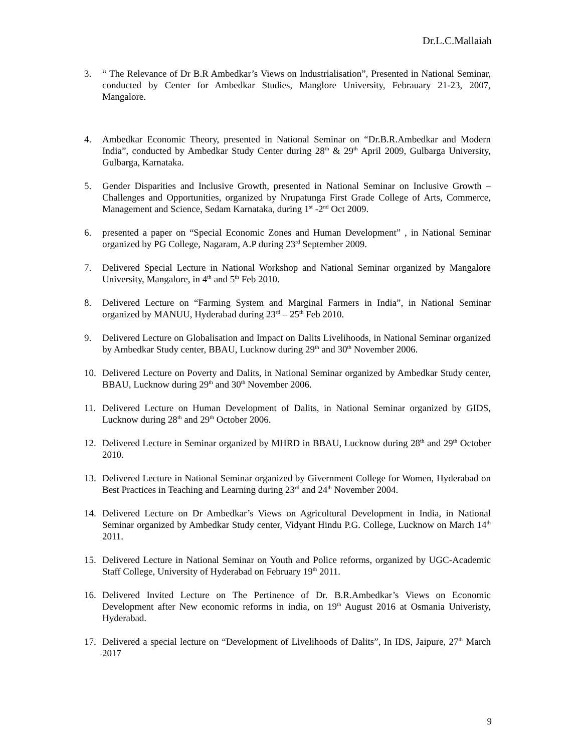Dr.L.C.Mallaiah
3. “ The Relevance of Dr B.R Ambedkar’s Views on Industrialisation”, Presented in National Seminar, conducted by Center for Ambedkar Studies, Manglore University, Febrauary 21-23, 2007, Mangalore.
4. Ambedkar Economic Theory, presented in National Seminar on “Dr.B.R.Ambedkar and Modern India”, conducted by Ambedkar Study Center during 28<sup>th</sup> & 29<sup>th</sup> April 2009, Gulbarga University, Gulbarga, Karnataka.
5. Gender Disparities and Inclusive Growth, presented in National Seminar on Inclusive Growth – Challenges and Opportunities, organized by Nrupatunga First Grade College of Arts, Commerce, Management and Science, Sedam Karnataka, during 1<sup>st</sup> -2<sup>nd</sup> Oct 2009.
6. presented a paper on “Special Economic Zones and Human Development” , in National Seminar organized by PG College, Nagaram, A.P during 23<sup>rd</sup> September 2009.
7. Delivered Special Lecture in National Workshop and National Seminar organized by Mangalore University, Mangalore, in 4<sup>th</sup> and 5<sup>th</sup> Feb 2010.
8. Delivered Lecture on “Farming System and Marginal Farmers in India”, in National Seminar organized by MANUU, Hyderabad during 23<sup>rd</sup> – 25<sup>th</sup> Feb 2010.
9. Delivered Lecture on Globalisation and Impact on Dalits Livelihoods, in National Seminar organized by Ambedkar Study center, BBAU, Lucknow during 29<sup>th</sup> and 30<sup>th</sup> November 2006.
10. Delivered Lecture on Poverty and Dalits, in National Seminar organized by Ambedkar Study center, BBAU, Lucknow during 29<sup>th</sup> and 30<sup>th</sup> November 2006.
11. Delivered Lecture on Human Development of Dalits, in National Seminar organized by GIDS, Lucknow during 28<sup>th</sup> and 29<sup>th</sup> October 2006.
12. Delivered Lecture in Seminar organized by MHRD in BBAU, Lucknow during 28<sup>th</sup> and 29<sup>th</sup> October 2010.
13. Delivered Lecture in National Seminar organized by Givernment College for Women, Hyderabad on Best Practices in Teaching and Learning during 23<sup>rd</sup> and 24<sup>th</sup> November 2004.
14. Delivered Lecture on Dr Ambedkar’s Views on Agricultural Development in India, in National Seminar organized by Ambedkar Study center, Vidyant Hindu P.G. College, Lucknow on March 14<sup>th</sup> 2011.
15. Delivered Lecture in National Seminar on Youth and Police reforms, organized by UGC-Academic Staff College, University of Hyderabad on February 19<sup>th</sup> 2011.
16. Delivered Invited Lecture on The Pertinence of Dr. B.R.Ambedkar’s Views on Economic Development after New economic reforms in india, on 19<sup>th</sup> August 2016 at Osmania Univeristy, Hyderabad.
17. Delivered a special lecture on “Development of Livelihoods of Dalits”, In IDS, Jaipure, 27<sup>th</sup> March 2017
9